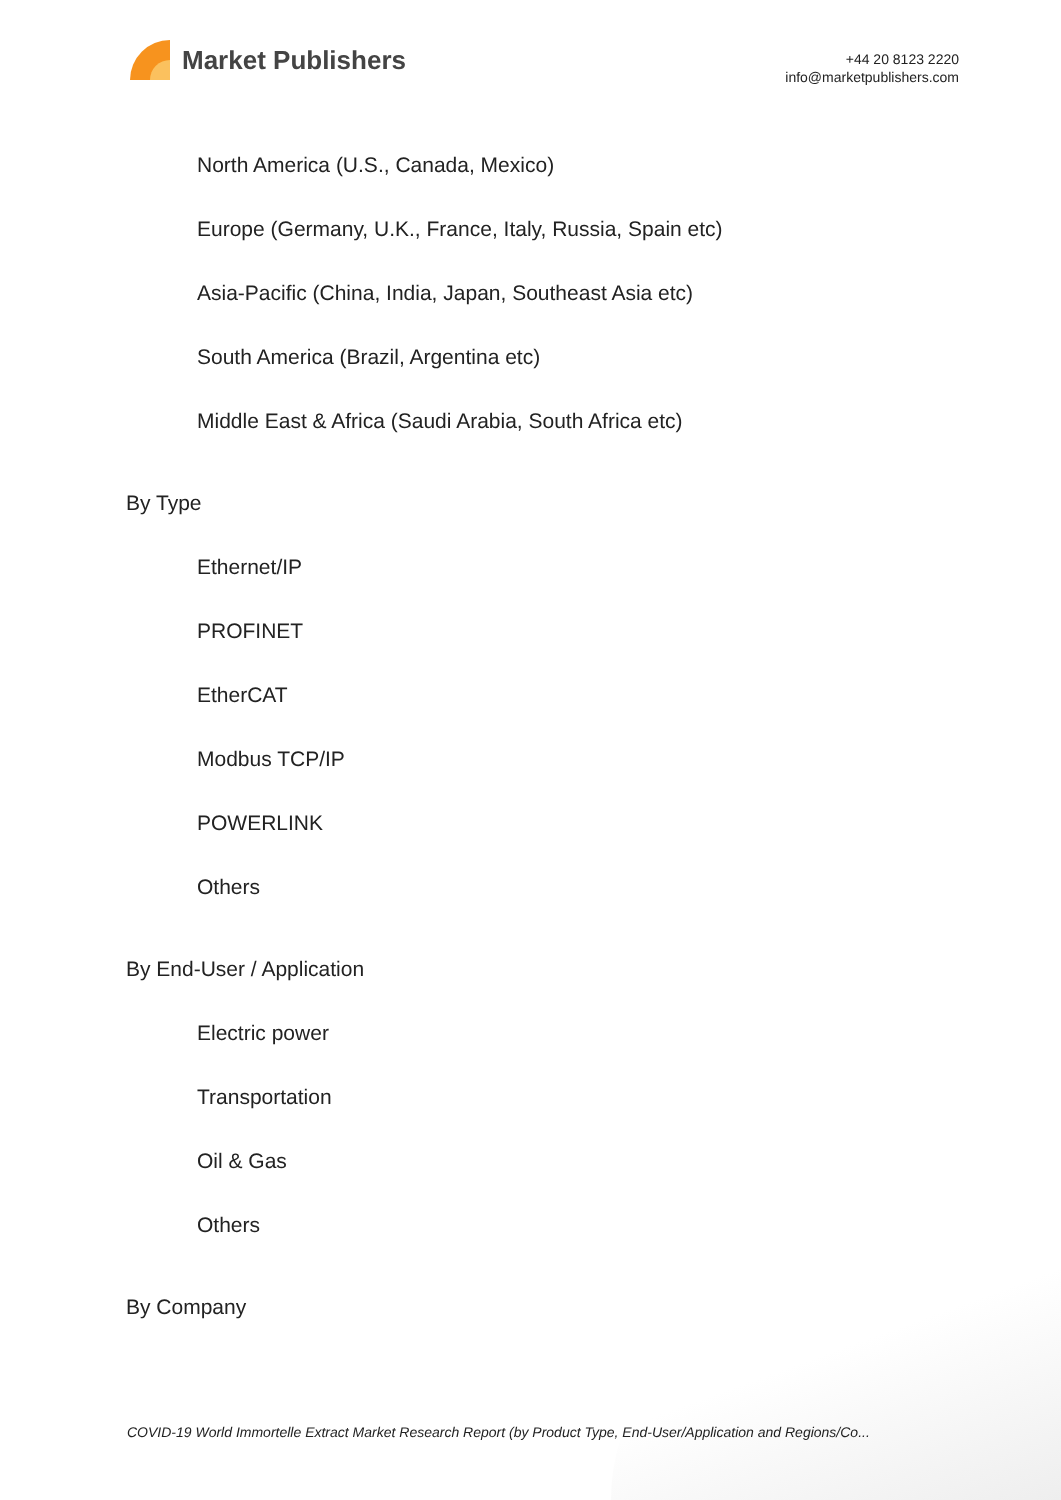Market Publishers
+44 20 8123 2220
info@marketpublishers.com
North America (U.S., Canada, Mexico)
Europe (Germany, U.K., France, Italy, Russia, Spain etc)
Asia-Pacific (China, India, Japan, Southeast Asia etc)
South America (Brazil, Argentina etc)
Middle East & Africa (Saudi Arabia, South Africa etc)
By Type
Ethernet/IP
PROFINET
EtherCAT
Modbus TCP/IP
POWERLINK
Others
By End-User / Application
Electric power
Transportation
Oil & Gas
Others
By Company
COVID-19 World Immortelle Extract Market Research Report (by Product Type, End-User/Application and Regions/Co...